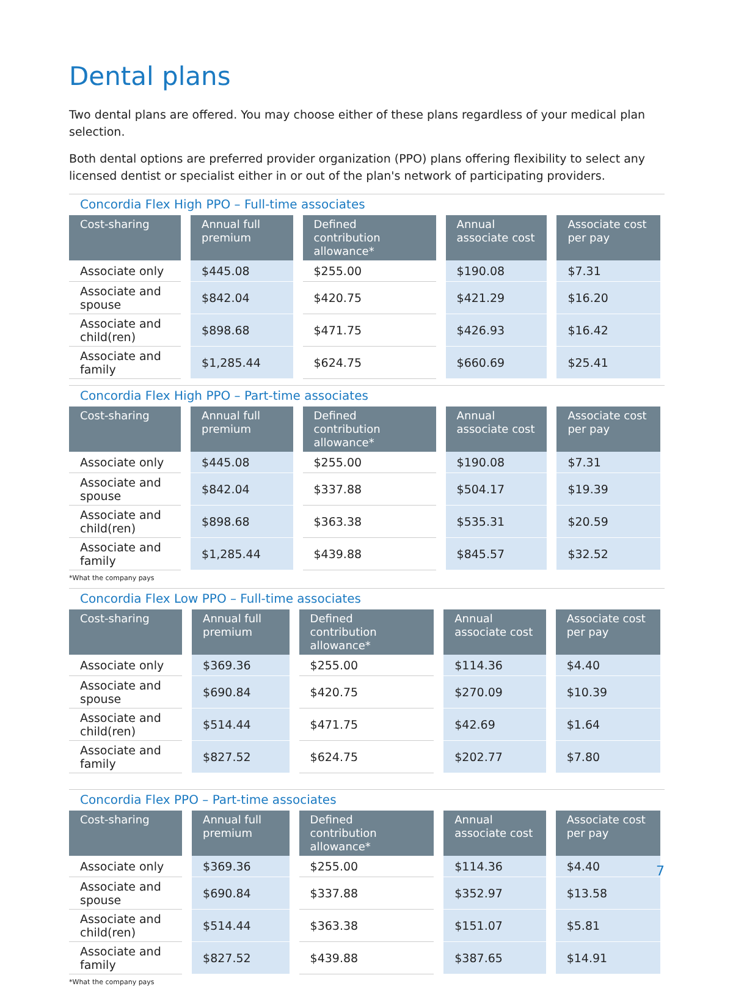Dental plans
Two dental plans are offered. You may choose either of these plans regardless of your medical plan selection.
Both dental options are preferred provider organization (PPO) plans offering flexibility to select any licensed dentist or specialist either in or out of the plan's network of participating providers.
Concordia Flex High PPO – Full-time associates
| Cost-sharing | Annual full premium | Defined contribution allowance* | Annual associate cost | Associate cost per pay |
| --- | --- | --- | --- | --- |
| Associate only | $445.08 | $255.00 | $190.08 | $7.31 |
| Associate and spouse | $842.04 | $420.75 | $421.29 | $16.20 |
| Associate and child(ren) | $898.68 | $471.75 | $426.93 | $16.42 |
| Associate and family | $1,285.44 | $624.75 | $660.69 | $25.41 |
Concordia Flex High PPO – Part-time associates
| Cost-sharing | Annual full premium | Defined contribution allowance* | Annual associate cost | Associate cost per pay |
| --- | --- | --- | --- | --- |
| Associate only | $445.08 | $255.00 | $190.08 | $7.31 |
| Associate and spouse | $842.04 | $337.88 | $504.17 | $19.39 |
| Associate and child(ren) | $898.68 | $363.38 | $535.31 | $20.59 |
| Associate and family | $1,285.44 | $439.88 | $845.57 | $32.52 |
*What the company pays
Concordia Flex Low PPO – Full-time associates
| Cost-sharing | Annual full premium | Defined contribution allowance* | Annual associate cost | Associate cost per pay |
| --- | --- | --- | --- | --- |
| Associate only | $369.36 | $255.00 | $114.36 | $4.40 |
| Associate and spouse | $690.84 | $420.75 | $270.09 | $10.39 |
| Associate and child(ren) | $514.44 | $471.75 | $42.69 | $1.64 |
| Associate and family | $827.52 | $624.75 | $202.77 | $7.80 |
Concordia Flex PPO – Part-time associates
| Cost-sharing | Annual full premium | Defined contribution allowance* | Annual associate cost | Associate cost per pay |
| --- | --- | --- | --- | --- |
| Associate only | $369.36 | $255.00 | $114.36 | $4.40 |
| Associate and spouse | $690.84 | $337.88 | $352.97 | $13.58 |
| Associate and child(ren) | $514.44 | $363.38 | $151.07 | $5.81 |
| Associate and family | $827.52 | $439.88 | $387.65 | $14.91 |
*What the company pays
7